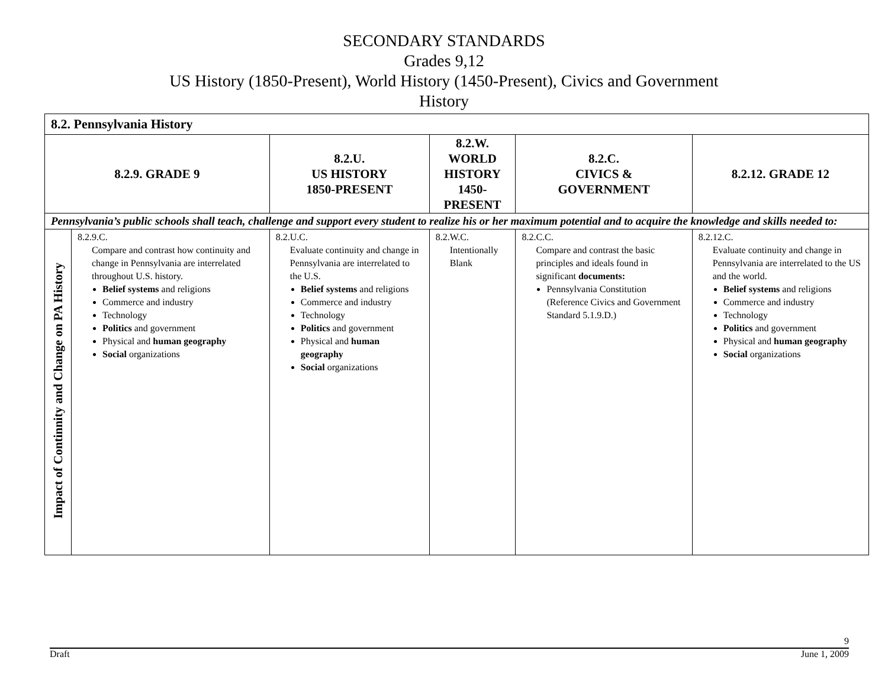SECONDARY STANDARDS
Grades 9,12
US History (1850-Present), World History (1450-Present), Civics and Government
History
| 8.2. Pennsylvania History | | | | | |
| --- | --- | --- | --- | --- | --- |
| 8.2.9. GRADE 9 | | 8.2.U. US HISTORY 1850-PRESENT | 8.2.W. WORLD HISTORY 1450-PRESENT | 8.2.C. CIVICS & GOVERNMENT | 8.2.12. GRADE 12 |
| Pennsylvania’s public schools shall teach, challenge and support every student to realize his or her maximum potential and to acquire the knowledge and skills needed to: | | | | | |
| Impact of Continnity and Change on PA History | 8.2.9.C. Compare and contrast how continuity and change in Pennsylvania are interrelated throughout U.S. history. Belief systems and religions Commerce and industry Technology Politics and government Physical and human geography Social organizations | 8.2.U.C. Evaluate continuity and change in Pennsylvania are interrelated to the U.S. Belief systems and religions Commerce and industry Technology Politics and government Physical and human geography Social organizations | 8.2.W.C. Intentionally Blank | 8.2.C.C. Compare and contrast the basic principles and ideals found in significant documents: Pennsylvania Constitution (Reference Civics and Government Standard 5.1.9.D.) | 8.2.12.C. Evaluate continuity and change in Pennsylvania are interrelated to the US and the world. Belief systems and religions Commerce and industry Technology Politics and government Physical and human geography Social organizations |
9
Draft June 1, 2009